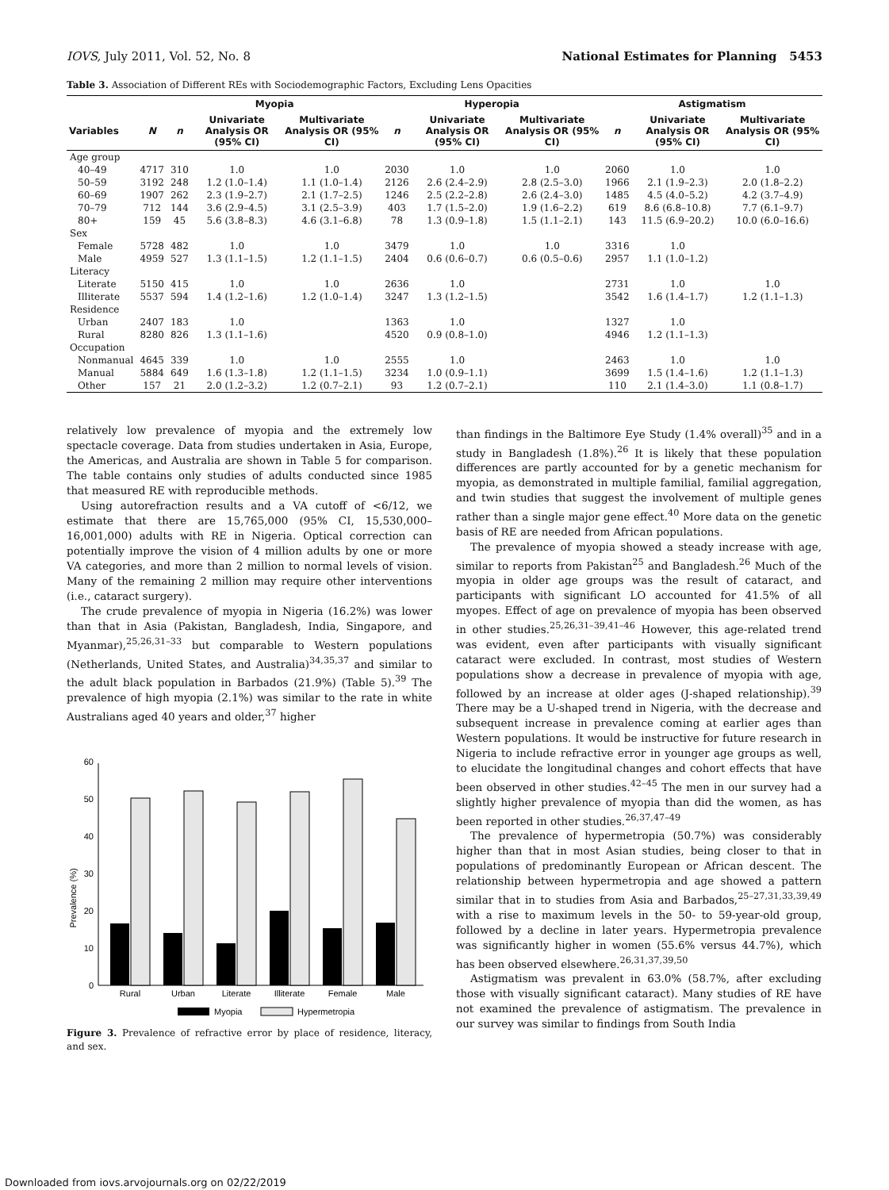IOVS, July 2011, Vol. 52, No. 8 National Estimates for Planning 5453
Table 3. Association of Different REs with Sociodemographic Factors, Excluding Lens Opacities
| | | Myopia | | | Hyperopia | | | Astigmatism | | |
| --- | --- | --- | --- | --- | --- | --- | --- | --- | --- | --- |
| Variables | N | n | Univariate Analysis OR (95% CI) | Multivariate Analysis OR (95% CI) | n | Univariate Analysis OR (95% CI) | Multivariate Analysis OR (95% CI) | n | Univariate Analysis OR (95% CI) | Multivariate Analysis OR (95% CI) |
| Age group | | | | | | | | | | |
| 40–49 | 4717 | 310 | 1.0 | 1.0 | 2030 | 1.0 | 1.0 | 2060 | 1.0 | 1.0 |
| 50–59 | 3192 | 248 | 1.2 (1.0–1.4) | 1.1 (1.0–1.4) | 2126 | 2.6 (2.4–2.9) | 2.8 (2.5–3.0) | 1966 | 2.1 (1.9–2.3) | 2.0 (1.8–2.2) |
| 60–69 | 1907 | 262 | 2.3 (1.9–2.7) | 2.1 (1.7–2.5) | 1246 | 2.5 (2.2–2.8) | 2.6 (2.4–3.0) | 1485 | 4.5 (4.0–5.2) | 4.2 (3.7–4.9) |
| 70–79 | 712 | 144 | 3.6 (2.9–4.5) | 3.1 (2.5–3.9) | 403 | 1.7 (1.5–2.0) | 1.9 (1.6–2.2) | 619 | 8.6 (6.8–10.8) | 7.7 (6.1–9.7) |
| 80+ | 159 | 45 | 5.6 (3.8–8.3) | 4.6 (3.1–6.8) | 78 | 1.3 (0.9–1.8) | 1.5 (1.1–2.1) | 143 | 11.5 (6.9–20.2) | 10.0 (6.0–16.6) |
| Sex | | | | | | | | | | |
| Female | 5728 | 482 | 1.0 | 1.0 | 3479 | 1.0 | 1.0 | 3316 | 1.0 | |
| Male | 4959 | 527 | 1.3 (1.1–1.5) | 1.2 (1.1–1.5) | 2404 | 0.6 (0.6–0.7) | 0.6 (0.5–0.6) | 2957 | 1.1 (1.0–1.2) | |
| Literacy | | | | | | | | | | |
| Literate | 5150 | 415 | 1.0 | 1.0 | 2636 | 1.0 | | 2731 | 1.0 | 1.0 |
| Illiterate | 5537 | 594 | 1.4 (1.2–1.6) | 1.2 (1.0–1.4) | 3247 | 1.3 (1.2–1.5) | | 3542 | 1.6 (1.4–1.7) | 1.2 (1.1–1.3) |
| Residence | | | | | | | | | | |
| Urban | 2407 | 183 | 1.0 | | 1363 | 1.0 | | 1327 | 1.0 | |
| Rural | 8280 | 826 | 1.3 (1.1–1.6) | | 4520 | 0.9 (0.8–1.0) | | 4946 | 1.2 (1.1–1.3) | |
| Occupation | | | | | | | | | | |
| Nonmanual | 4645 | 339 | 1.0 | 1.0 | 2555 | 1.0 | | 2463 | 1.0 | 1.0 |
| Manual | 5884 | 649 | 1.6 (1.3–1.8) | 1.2 (1.1–1.5) | 3234 | 1.0 (0.9–1.1) | | 3699 | 1.5 (1.4–1.6) | 1.2 (1.1–1.3) |
| Other | 157 | 21 | 2.0 (1.2–3.2) | 1.2 (0.7–2.1) | 93 | 1.2 (0.7–2.1) | | 110 | 2.1 (1.4–3.0) | 1.1 (0.8–1.7) |
relatively low prevalence of myopia and the extremely low spectacle coverage. Data from studies undertaken in Asia, Europe, the Americas, and Australia are shown in Table 5 for comparison. The table contains only studies of adults conducted since 1985 that measured RE with reproducible methods.
Using autorefraction results and a VA cutoff of <6/12, we estimate that there are 15,765,000 (95% CI, 15,530,000–16,001,000) adults with RE in Nigeria. Optical correction can potentially improve the vision of 4 million adults by one or more VA categories, and more than 2 million to normal levels of vision. Many of the remaining 2 million may require other interventions (i.e., cataract surgery).
The crude prevalence of myopia in Nigeria (16.2%) was lower than that in Asia (Pakistan, Bangladesh, India, Singapore, and Myanmar),<sup>25,26,31–33</sup> but comparable to Western populations (Netherlands, United States, and Australia)<sup>34,35,37</sup> and similar to the adult black population in Barbados (21.9%) (Table 5).<sup>39</sup> The prevalence of high myopia (2.1%) was similar to the rate in white Australians aged 40 years and older,<sup>37</sup> higher
Prevalence (%)
0
10
20
30
40
50
60
Rural
Urban
Literate
Illiterate
Female
Male
Myopia
Hypermetropia
Figure 3. Prevalence of refractive error by place of residence, literacy, and sex.
than findings in the Baltimore Eye Study (1.4% overall)<sup>35</sup> and in a study in Bangladesh (1.8%).<sup>26</sup> It is likely that these population differences are partly accounted for by a genetic mechanism for myopia, as demonstrated in multiple familial, familial aggregation, and twin studies that suggest the involvement of multiple genes rather than a single major gene effect.<sup>40</sup> More data on the genetic basis of RE are needed from African populations.
The prevalence of myopia showed a steady increase with age, similar to reports from Pakistan<sup>25</sup> and Bangladesh.<sup>26</sup> Much of the myopia in older age groups was the result of cataract, and participants with significant LO accounted for 41.5% of all myopes. Effect of age on prevalence of myopia has been observed in other studies.<sup>25,26,31–39,41–46</sup> However, this age-related trend was evident, even after participants with visually significant cataract were excluded. In contrast, most studies of Western populations show a decrease in prevalence of myopia with age, followed by an increase at older ages (J-shaped relationship).<sup>39</sup> There may be a U-shaped trend in Nigeria, with the decrease and subsequent increase in prevalence coming at earlier ages than Western populations. It would be instructive for future research in Nigeria to include refractive error in younger age groups as well, to elucidate the longitudinal changes and cohort effects that have been observed in other studies.<sup>42–45</sup> The men in our survey had a slightly higher prevalence of myopia than did the women, as has been reported in other studies.<sup>26,37,47–49</sup>
The prevalence of hypermetropia (50.7%) was considerably higher than that in most Asian studies, being closer to that in populations of predominantly European or African descent. The relationship between hypermetropia and age showed a pattern similar that in to studies from Asia and Barbados,<sup>25–27,31,33,39,49</sup> with a rise to maximum levels in the 50- to 59-year-old group, followed by a decline in later years. Hypermetropia prevalence was significantly higher in women (55.6% versus 44.7%), which has been observed elsewhere.<sup>26,31,37,39,50</sup>
Astigmatism was prevalent in 63.0% (58.7%, after excluding those with visually significant cataract). Many studies of RE have not examined the prevalence of astigmatism. The prevalence in our survey was similar to findings from South India
Downloaded from iovs.arvojournals.org on 02/22/2019